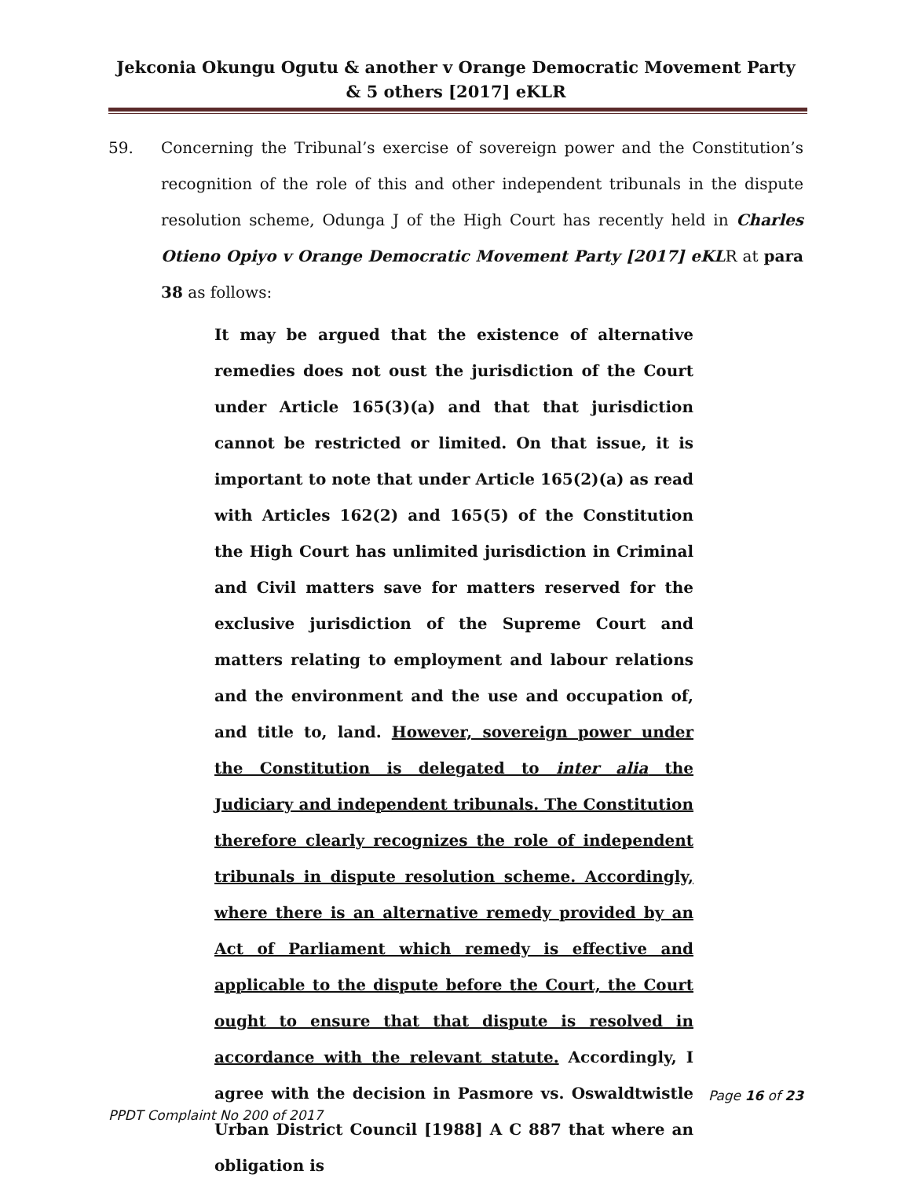Jekconia Okungu Ogutu & another v Orange Democratic Movement Party & 5 others [2017] eKLR
59. Concerning the Tribunal’s exercise of sovereign power and the Constitution’s recognition of the role of this and other independent tribunals in the dispute resolution scheme, Odunga J of the High Court has recently held in Charles Otieno Opiyo v Orange Democratic Movement Party [2017] eKLR at para 38 as follows:
It may be argued that the existence of alternative remedies does not oust the jurisdiction of the Court under Article 165(3)(a) and that that jurisdiction cannot be restricted or limited. On that issue, it is important to note that under Article 165(2)(a) as read with Articles 162(2) and 165(5) of the Constitution the High Court has unlimited jurisdiction in Criminal and Civil matters save for matters reserved for the exclusive jurisdiction of the Supreme Court and matters relating to employment and labour relations and the environment and the use and occupation of, and title to, land. However, sovereign power under the Constitution is delegated to inter alia the Judiciary and independent tribunals. The Constitution therefore clearly recognizes the role of independent tribunals in dispute resolution scheme. Accordingly, where there is an alternative remedy provided by an Act of Parliament which remedy is effective and applicable to the dispute before the Court, the Court ought to ensure that that dispute is resolved in accordance with the relevant statute. Accordingly, I agree with the decision in Pasmore vs. Oswaldtwistle Urban District Council [1988] A C 887 that where an obligation is
Page 16 of 23
PPDT Complaint No 200 of 2017